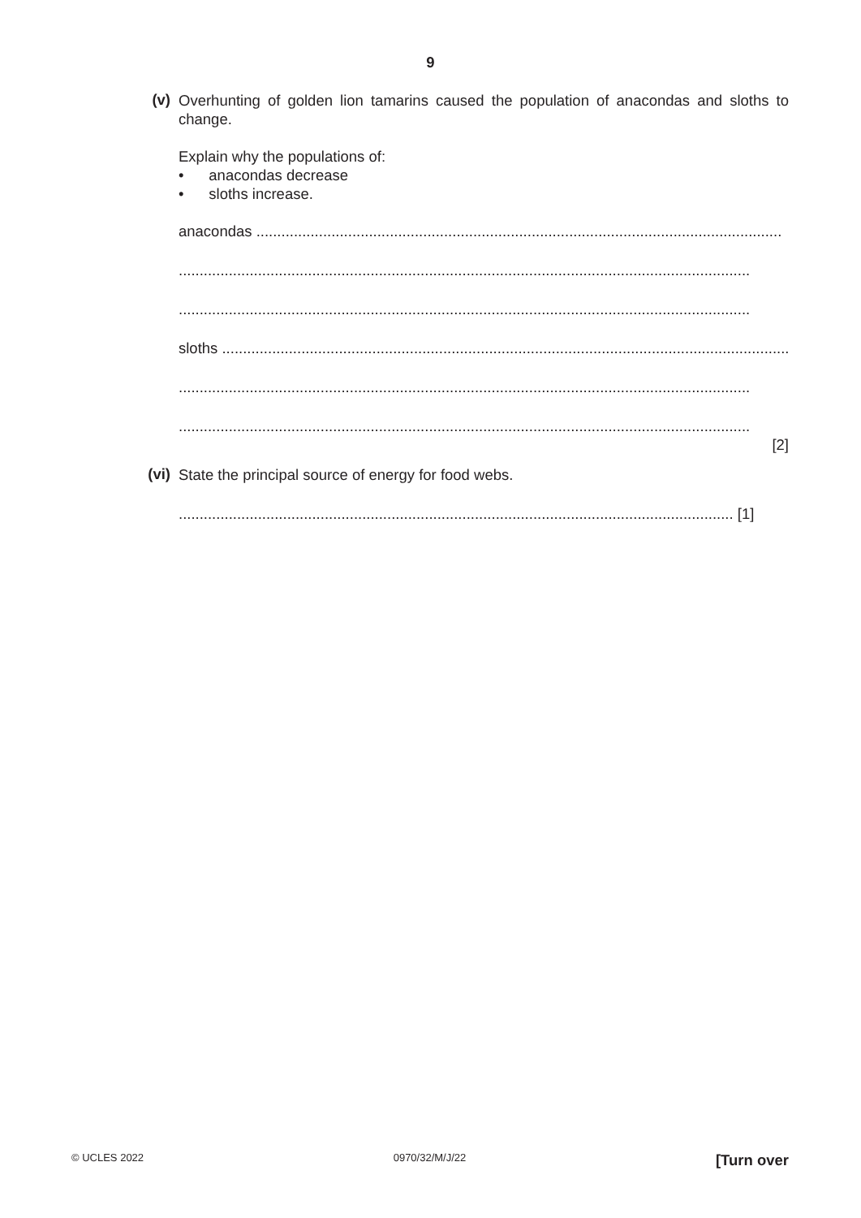9
(v)
Overhunting of golden lion tamarins caused the population of anacondas and sloths to change.
Explain why the populations of:
• anacondas decrease
• sloths increase.
anacondas ..............................................................................................................................
.........................................................................................................................................
.........................................................................................................................................
sloths ........................................................................................................................................
.........................................................................................................................................
.........................................................................................................................................
[2]
(vi)
State the principal source of energy for food webs.
..................................................................................................................................... [1]
© UCLES 2022 0970/32/M/J/22 [Turn over